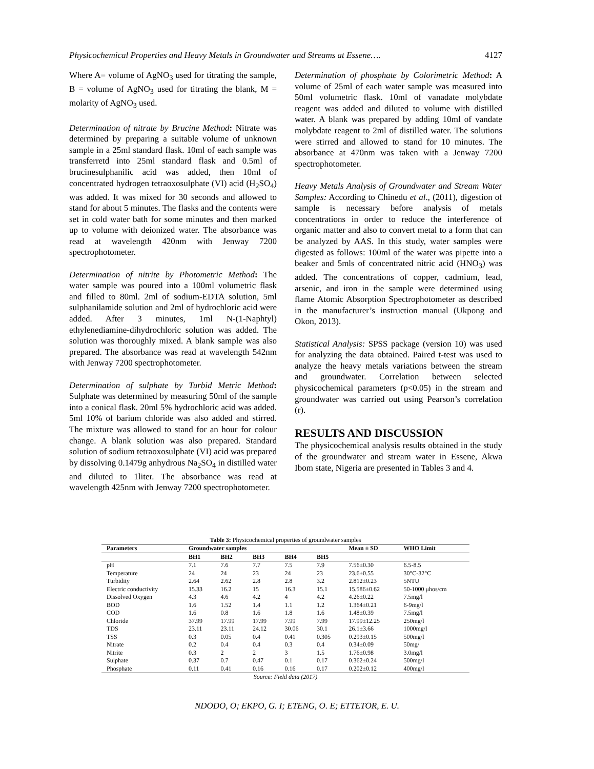Physicochemical Properties and Heavy Metals in Groundwater and Streams at Essene…. 4127
Where A= volume of AgNO<sub>3</sub> used for titrating the sample, B = volume of AgNO<sub>3</sub> used for titrating the blank, M = molarity of AgNO<sub>3</sub> used.
Determination of nitrate by Brucine Method: Nitrate was determined by preparing a suitable volume of unknown sample in a 25ml standard flask. 10ml of each sample was transferretd into 25ml standard flask and 0.5ml of brucinesulphanilic acid was added, then 10ml of concentrated hydrogen tetraoxosulphate (VI) acid (H<sub>2</sub>SO<sub>4</sub>) was added. It was mixed for 30 seconds and allowed to stand for about 5 minutes. The flasks and the contents were set in cold water bath for some minutes and then marked up to volume with deionized water. The absorbance was read at wavelength 420nm with Jenway 7200 spectrophotometer.
Determination of nitrite by Photometric Method: The water sample was poured into a 100ml volumetric flask and filled to 80ml. 2ml of sodium-EDTA solution, 5ml sulphanilamide solution and 2ml of hydrochloric acid were added. After 3 minutes, 1ml N-(1-Naphtyl) ethylenediamine-dihydrochloric solution was added. The solution was thoroughly mixed. A blank sample was also prepared. The absorbance was read at wavelength 542nm with Jenway 7200 spectrophotometer.
Determination of sulphate by Turbid Metric Method: Sulphate was determined by measuring 50ml of the sample into a conical flask. 20ml 5% hydrochloric acid was added. 5ml 10% of barium chloride was also added and stirred. The mixture was allowed to stand for an hour for colour change. A blank solution was also prepared. Standard solution of sodium tetraoxosulphate (VI) acid was prepared by dissolving 0.1479g anhydrous Na<sub>2</sub>SO<sub>4</sub> in distilled water and diluted to 1liter. The absorbance was read at wavelength 425nm with Jenway 7200 spectrophotometer.
Determination of phosphate by Colorimetric Method: A volume of 25ml of each water sample was measured into 50ml volumetric flask. 10ml of vanadate molybdate reagent was added and diluted to volume with distilled water. A blank was prepared by adding 10ml of vandate molybdate reagent to 2ml of distilled water. The solutions were stirred and allowed to stand for 10 minutes. The absorbance at 470nm was taken with a Jenway 7200 spectrophotometer.
Heavy Metals Analysis of Groundwater and Stream Water Samples: According to Chinedu et al., (2011), digestion of sample is necessary before analysis of metals concentrations in order to reduce the interference of organic matter and also to convert metal to a form that can be analyzed by AAS. In this study, water samples were digested as follows: 100ml of the water was pipette into a beaker and 5mls of concentrated nitric acid (HNO<sub>3</sub>) was added. The concentrations of copper, cadmium, lead, arsenic, and iron in the sample were determined using flame Atomic Absorption Spectrophotometer as described in the manufacturer’s instruction manual (Ukpong and Okon, 2013).
Statistical Analysis: SPSS package (version 10) was used for analyzing the data obtained. Paired t-test was used to analyze the heavy metals variations between the stream and groundwater. Correlation between selected physicochemical parameters (p<0.05) in the stream and groundwater was carried out using Pearson’s correlation (r).
RESULTS AND DISCUSSION
The physicochemical analysis results obtained in the study of the groundwater and stream water in Essene, Akwa Ibom state, Nigeria are presented in Tables 3 and 4.
Table 3: Physicochemical properties of groundwater samples
| Parameters | Groundwater samples | | | | | Mean ± SD | WHO Limit |
| --- | --- | --- | --- | --- | --- | --- | --- |
| | BH1 | BH2 | BH3 | BH4 | BH5 | | |
| pH | 7.1 | 7.6 | 7.7 | 7.5 | 7.9 | 7.56±0.30 | 6.5-8.5 |
| Temperature | 24 | 24 | 23 | 24 | 23 | 23.6±0.55 | 30°C-32°C |
| Turbidity | 2.64 | 2.62 | 2.8 | 2.8 | 3.2 | 2.812±0.23 | 5NTU |
| Electric conductivity | 15.33 | 16.2 | 15 | 16.3 | 15.1 | 15.586±0.62 | 50-1000 μhos/cm |
| Dissolved Oxygen | 4.3 | 4.6 | 4.2 | 4 | 4.2 | 4.26±0.22 | 7.5mg/l |
| BOD | 1.6 | 1.52 | 1.4 | 1.1 | 1.2 | 1.364±0.21 | 6-9mg/l |
| COD | 1.6 | 0.8 | 1.6 | 1.8 | 1.6 | 1.48±0.39 | 7.5mg/l |
| Chloride | 37.99 | 17.99 | 17.99 | 7.99 | 7.99 | 17.99±12.25 | 250mg/l |
| TDS | 23.11 | 23.11 | 24.12 | 30.06 | 30.1 | 26.1±3.66 | 1000mg/l |
| TSS | 0.3 | 0.05 | 0.4 | 0.41 | 0.305 | 0.293±0.15 | 500mg/l |
| Nitrate | 0.2 | 0.4 | 0.4 | 0.3 | 0.4 | 0.34±0.09 | 50mg/ |
| Nitrite | 0.3 | 2 | 2 | 3 | 1.5 | 1.76±0.98 | 3.0mg/l |
| Sulphate | 0.37 | 0.7 | 0.47 | 0.1 | 0.17 | 0.362±0.24 | 500mg/l |
| Phosphate | 0.11 | 0.41 | 0.16 | 0.16 | 0.17 | 0.202±0.12 | 400mg/l |
Source: Field data (2017)
NDODO, O; EKPO, G. I; ETENG, O. E; ETTETOR, E. U.